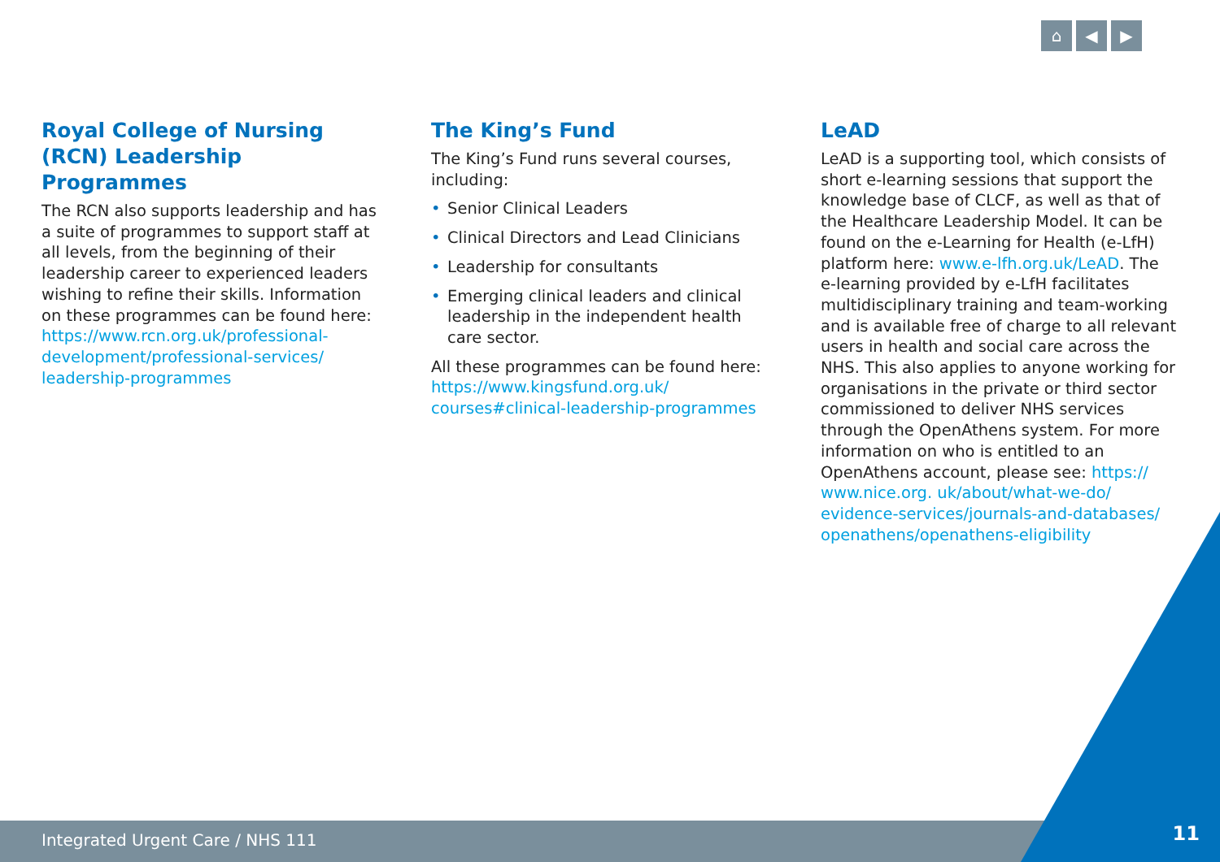⌂ ◀ ▶
Royal College of Nursing (RCN) Leadership Programmes
The RCN also supports leadership and has a suite of programmes to support staff at all levels, from the beginning of their leadership career to experienced leaders wishing to refine their skills. Information on these programmes can be found here: https://www.rcn.org.uk/professional-development/professional-services/ leadership-programmes
The King’s Fund
The King’s Fund runs several courses, including:
• Senior Clinical Leaders
• Clinical Directors and Lead Clinicians
• Leadership for consultants
• Emerging clinical leaders and clinical leadership in the independent health care sector.
All these programmes can be found here: https://www.kingsfund.org.uk/ courses#clinical-leadership-programmes
LeAD
LeAD is a supporting tool, which consists of short e-learning sessions that support the knowledge base of CLCF, as well as that of the Healthcare Leadership Model. It can be found on the e-Learning for Health (e-LfH) platform here: www.e-lfh.org.uk/LeAD. The e-learning provided by e-LfH facilitates multidisciplinary training and team-working and is available free of charge to all relevant users in health and social care across the NHS. This also applies to anyone working for organisations in the private or third sector commissioned to deliver NHS services through the OpenAthens system. For more information on who is entitled to an OpenAthens account, please see: https:// www.nice.org. uk/about/what-we-do/ evidence-services/journals-and-databases/ openathens/openathens-eligibility
Integrated Urgent Care / NHS 111
11